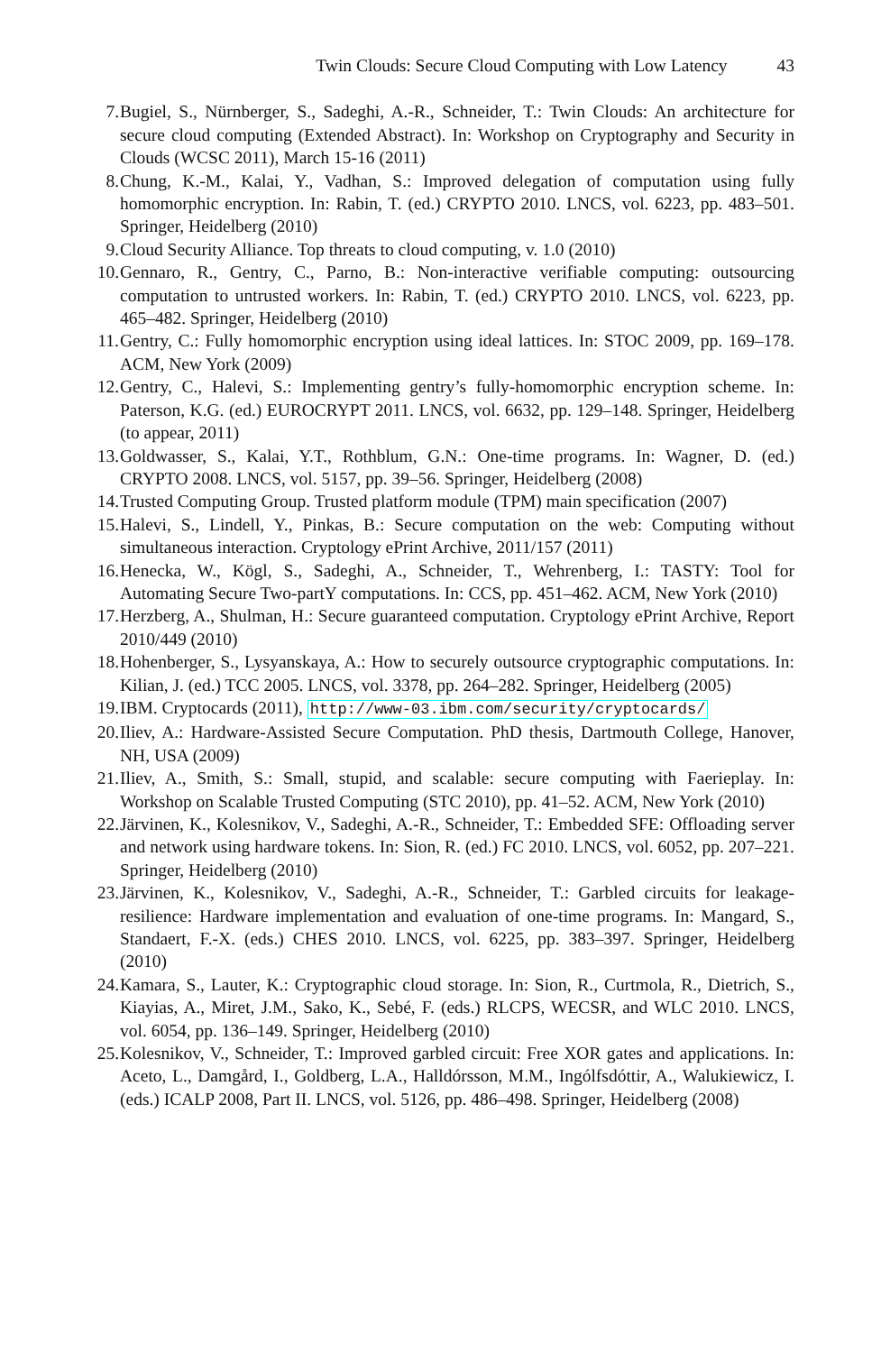Twin Clouds: Secure Cloud Computing with Low Latency 43
7. Bugiel, S., Nürnberger, S., Sadeghi, A.-R., Schneider, T.: Twin Clouds: An architecture for secure cloud computing (Extended Abstract). In: Workshop on Cryptography and Security in Clouds (WCSC 2011), March 15-16 (2011)
8. Chung, K.-M., Kalai, Y., Vadhan, S.: Improved delegation of computation using fully homomorphic encryption. In: Rabin, T. (ed.) CRYPTO 2010. LNCS, vol. 6223, pp. 483–501. Springer, Heidelberg (2010)
9. Cloud Security Alliance. Top threats to cloud computing, v. 1.0 (2010)
10. Gennaro, R., Gentry, C., Parno, B.: Non-interactive verifiable computing: outsourcing computation to untrusted workers. In: Rabin, T. (ed.) CRYPTO 2010. LNCS, vol. 6223, pp. 465–482. Springer, Heidelberg (2010)
11. Gentry, C.: Fully homomorphic encryption using ideal lattices. In: STOC 2009, pp. 169–178. ACM, New York (2009)
12. Gentry, C., Halevi, S.: Implementing gentry’s fully-homomorphic encryption scheme. In: Paterson, K.G. (ed.) EUROCRYPT 2011. LNCS, vol. 6632, pp. 129–148. Springer, Heidelberg (to appear, 2011)
13. Goldwasser, S., Kalai, Y.T., Rothblum, G.N.: One-time programs. In: Wagner, D. (ed.) CRYPTO 2008. LNCS, vol. 5157, pp. 39–56. Springer, Heidelberg (2008)
14. Trusted Computing Group. Trusted platform module (TPM) main specification (2007)
15. Halevi, S., Lindell, Y., Pinkas, B.: Secure computation on the web: Computing without simultaneous interaction. Cryptology ePrint Archive, 2011/157 (2011)
16. Henecka, W., Kögl, S., Sadeghi, A., Schneider, T., Wehrenberg, I.: TASTY: Tool for Automating Secure Two-partY computations. In: CCS, pp. 451–462. ACM, New York (2010)
17. Herzberg, A., Shulman, H.: Secure guaranteed computation. Cryptology ePrint Archive, Report 2010/449 (2010)
18. Hohenberger, S., Lysyanskaya, A.: How to securely outsource cryptographic computations. In: Kilian, J. (ed.) TCC 2005. LNCS, vol. 3378, pp. 264–282. Springer, Heidelberg (2005)
19. IBM. Cryptocards (2011), http://www-03.ibm.com/security/cryptocards/
20. Iliev, A.: Hardware-Assisted Secure Computation. PhD thesis, Dartmouth College, Hanover, NH, USA (2009)
21. Iliev, A., Smith, S.: Small, stupid, and scalable: secure computing with Faerieplay. In: Workshop on Scalable Trusted Computing (STC 2010), pp. 41–52. ACM, New York (2010)
22. Järvinen, K., Kolesnikov, V., Sadeghi, A.-R., Schneider, T.: Embedded SFE: Offloading server and network using hardware tokens. In: Sion, R. (ed.) FC 2010. LNCS, vol. 6052, pp. 207–221. Springer, Heidelberg (2010)
23. Järvinen, K., Kolesnikov, V., Sadeghi, A.-R., Schneider, T.: Garbled circuits for leakage-resilience: Hardware implementation and evaluation of one-time programs. In: Mangard, S., Standaert, F.-X. (eds.) CHES 2010. LNCS, vol. 6225, pp. 383–397. Springer, Heidelberg (2010)
24. Kamara, S., Lauter, K.: Cryptographic cloud storage. In: Sion, R., Curtmola, R., Dietrich, S., Kiayias, A., Miret, J.M., Sako, K., Sebé, F. (eds.) RLCPS, WECSR, and WLC 2010. LNCS, vol. 6054, pp. 136–149. Springer, Heidelberg (2010)
25. Kolesnikov, V., Schneider, T.: Improved garbled circuit: Free XOR gates and applications. In: Aceto, L., Damgård, I., Goldberg, L.A., Halldórsson, M.M., Ingólfsdóttir, A., Walukiewicz, I. (eds.) ICALP 2008, Part II. LNCS, vol. 5126, pp. 486–498. Springer, Heidelberg (2008)